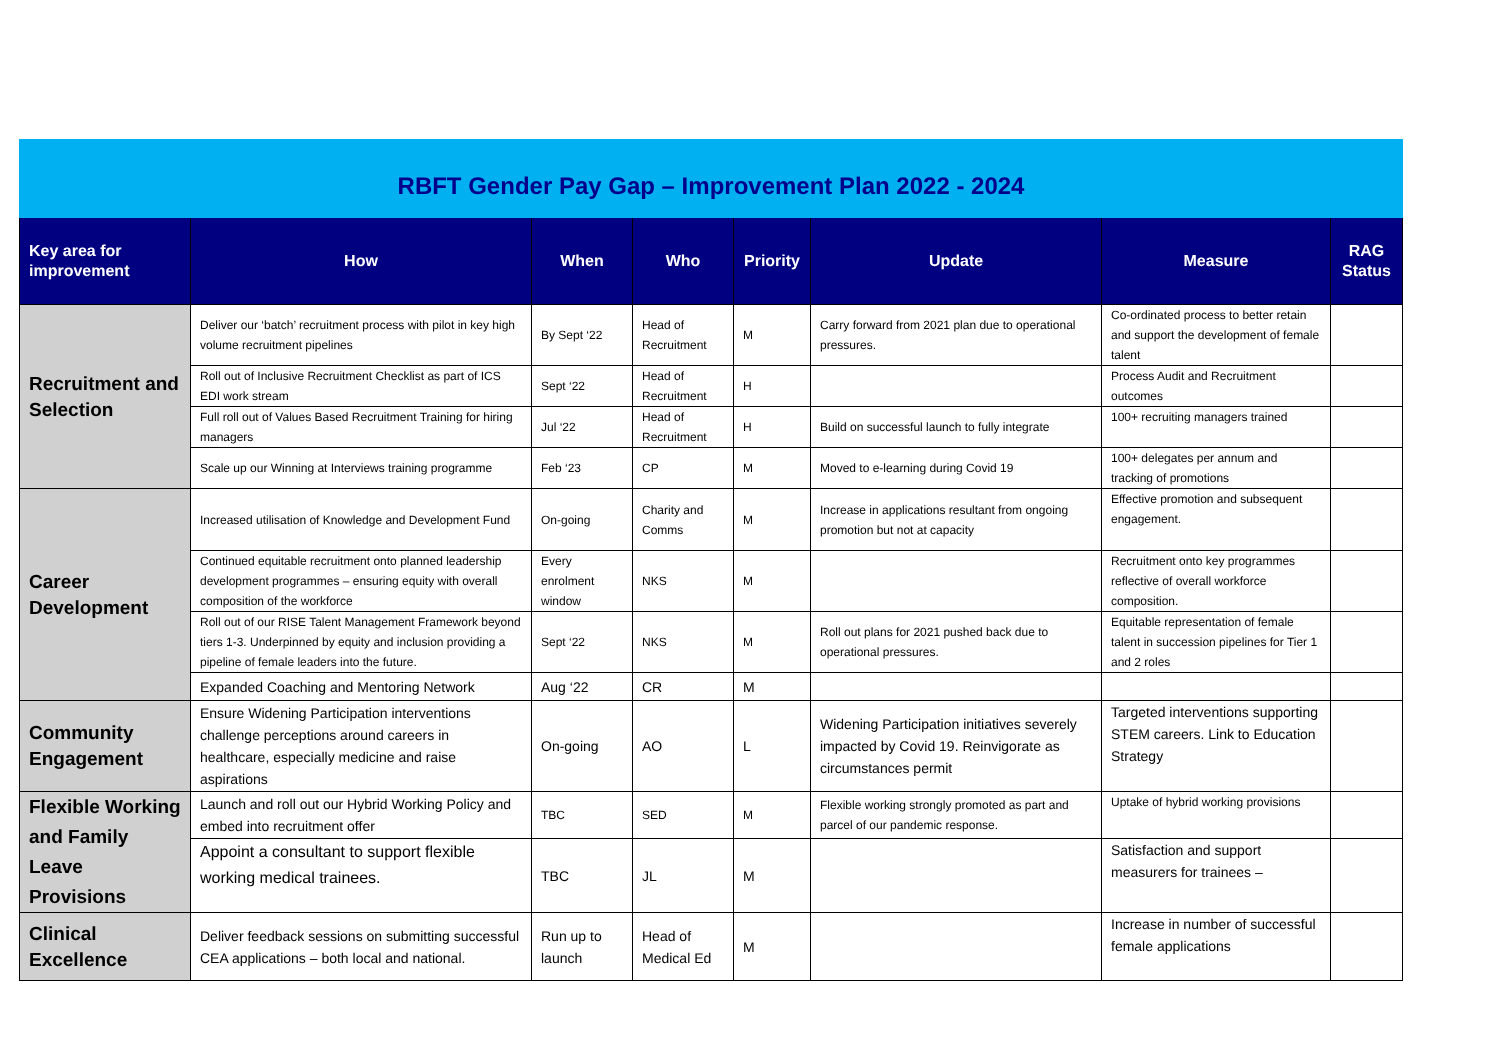| RBFT Gender Pay Gap – Improvement Plan 2022 - 2024 | | | | | | | |
| Key area for improvement | How | When | Who | Priority | Update | Measure | RAG Status |
| Recruitment and Selection | Deliver our ‘batch’ recruitment process with pilot in key high volume recruitment pipelines | By Sept ‘22 | Head of Recruitment | M | Carry forward from 2021 plan due to operational pressures. | Co-ordinated process to better retain and support the development of female talent | |
| | Roll out of Inclusive Recruitment Checklist as part of ICS EDI work stream | Sept ‘22 | Head of Recruitment | H | | Process Audit and Recruitment outcomes | |
| | Full roll out of Values Based Recruitment Training for hiring managers | Jul ‘22 | Head of Recruitment | H | Build on successful launch to fully integrate | 100+ recruiting managers trained | |
| | Scale up our Winning at Interviews training programme | Feb ‘23 | CP | M | Moved to e-learning during Covid 19 | 100+ delegates per annum and tracking of promotions | |
| Career Development | Increased utilisation of Knowledge and Development Fund | On-going | Charity and Comms | M | Increase in applications resultant from ongoing promotion but not at capacity | Effective promotion and subsequent engagement. | |
| | Continued equitable recruitment onto planned leadership development programmes – ensuring equity with overall composition of the workforce | Every enrolment window | NKS | M | | Recruitment onto key programmes reflective of overall workforce composition. | |
| | Roll out of our RISE Talent Management Framework beyond tiers 1-3. Underpinned by equity and inclusion providing a pipeline of female leaders into the future. | Sept ‘22 | NKS | M | Roll out plans for 2021 pushed back due to operational pressures. | Equitable representation of female talent in succession pipelines for Tier 1 and 2 roles | |
| | Expanded Coaching and Mentoring Network | Aug ‘22 | CR | M | | | |
| Community Engagement | Ensure Widening Participation interventions challenge perceptions around careers in healthcare, especially medicine and raise aspirations | On-going | AO | L | Widening Participation initiatives severely impacted by Covid 19. Reinvigorate as circumstances permit | Targeted interventions supporting STEM careers. Link to Education Strategy | |
| Flexible Working and Family Leave Provisions | Launch and roll out our Hybrid Working Policy and embed into recruitment offer | TBC | SED | M | Flexible working strongly promoted as part and parcel of our pandemic response. | Uptake of hybrid working provisions | |
| | Appoint a consultant to support flexible working medical trainees. | TBC | JL | M | | Satisfaction and support measurers for trainees – | |
| Clinical Excellence | Deliver feedback sessions on submitting successful CEA applications – both local and national. | Run up to launch | Head of Medical Ed | M | | Increase in number of successful female applications | |